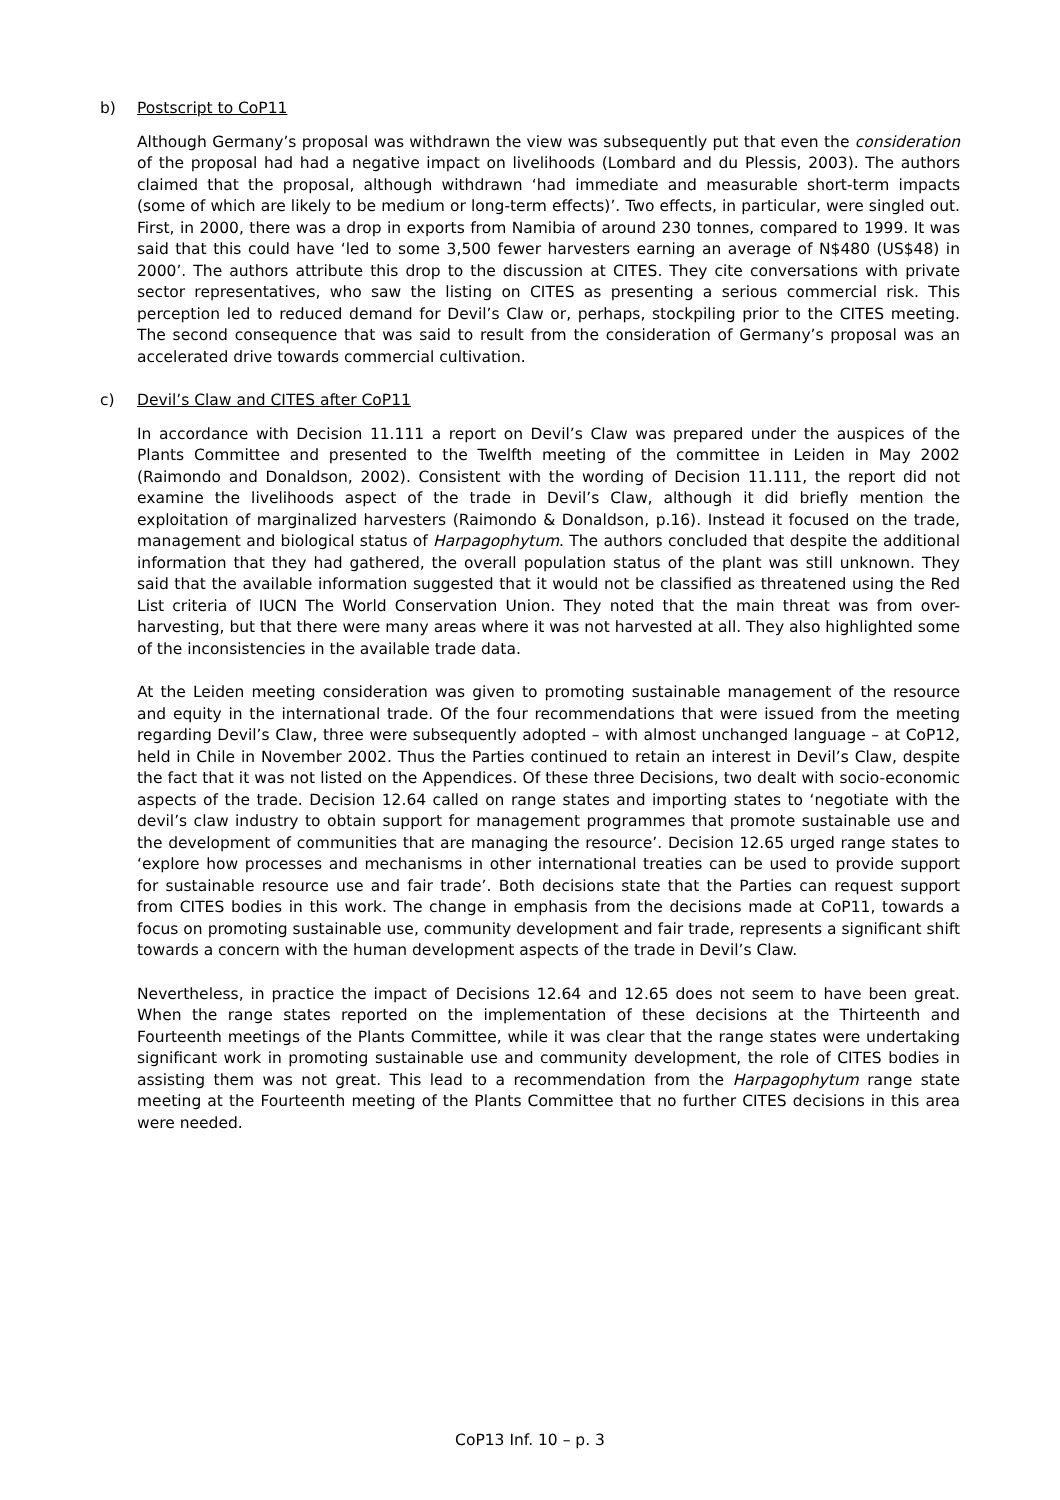b) Postscript to CoP11
Although Germany’s proposal was withdrawn the view was subsequently put that even the consideration of the proposal had had a negative impact on livelihoods (Lombard and du Plessis, 2003). The authors claimed that the proposal, although withdrawn ‘had immediate and measurable short-term impacts (some of which are likely to be medium or long-term effects)’. Two effects, in particular, were singled out. First, in 2000, there was a drop in exports from Namibia of around 230 tonnes, compared to 1999. It was said that this could have ‘led to some 3,500 fewer harvesters earning an average of N$480 (US$48) in 2000’. The authors attribute this drop to the discussion at CITES. They cite conversations with private sector representatives, who saw the listing on CITES as presenting a serious commercial risk. This perception led to reduced demand for Devil’s Claw or, perhaps, stockpiling prior to the CITES meeting. The second consequence that was said to result from the consideration of Germany’s proposal was an accelerated drive towards commercial cultivation.
c) Devil’s Claw and CITES after CoP11
In accordance with Decision 11.111 a report on Devil’s Claw was prepared under the auspices of the Plants Committee and presented to the Twelfth meeting of the committee in Leiden in May 2002 (Raimondo and Donaldson, 2002). Consistent with the wording of Decision 11.111, the report did not examine the livelihoods aspect of the trade in Devil’s Claw, although it did briefly mention the exploitation of marginalized harvesters (Raimondo & Donaldson, p.16). Instead it focused on the trade, management and biological status of Harpagophytum. The authors concluded that despite the additional information that they had gathered, the overall population status of the plant was still unknown. They said that the available information suggested that it would not be classified as threatened using the Red List criteria of IUCN The World Conservation Union. They noted that the main threat was from over-harvesting, but that there were many areas where it was not harvested at all. They also highlighted some of the inconsistencies in the available trade data.
At the Leiden meeting consideration was given to promoting sustainable management of the resource and equity in the international trade. Of the four recommendations that were issued from the meeting regarding Devil’s Claw, three were subsequently adopted – with almost unchanged language – at CoP12, held in Chile in November 2002. Thus the Parties continued to retain an interest in Devil’s Claw, despite the fact that it was not listed on the Appendices. Of these three Decisions, two dealt with socio-economic aspects of the trade. Decision 12.64 called on range states and importing states to ‘negotiate with the devil’s claw industry to obtain support for management programmes that promote sustainable use and the development of communities that are managing the resource’. Decision 12.65 urged range states to ‘explore how processes and mechanisms in other international treaties can be used to provide support for sustainable resource use and fair trade’. Both decisions state that the Parties can request support from CITES bodies in this work. The change in emphasis from the decisions made at CoP11, towards a focus on promoting sustainable use, community development and fair trade, represents a significant shift towards a concern with the human development aspects of the trade in Devil’s Claw.
Nevertheless, in practice the impact of Decisions 12.64 and 12.65 does not seem to have been great. When the range states reported on the implementation of these decisions at the Thirteenth and Fourteenth meetings of the Plants Committee, while it was clear that the range states were undertaking significant work in promoting sustainable use and community development, the role of CITES bodies in assisting them was not great. This lead to a recommendation from the Harpagophytum range state meeting at the Fourteenth meeting of the Plants Committee that no further CITES decisions in this area were needed.
CoP13 Inf. 10 – p. 3